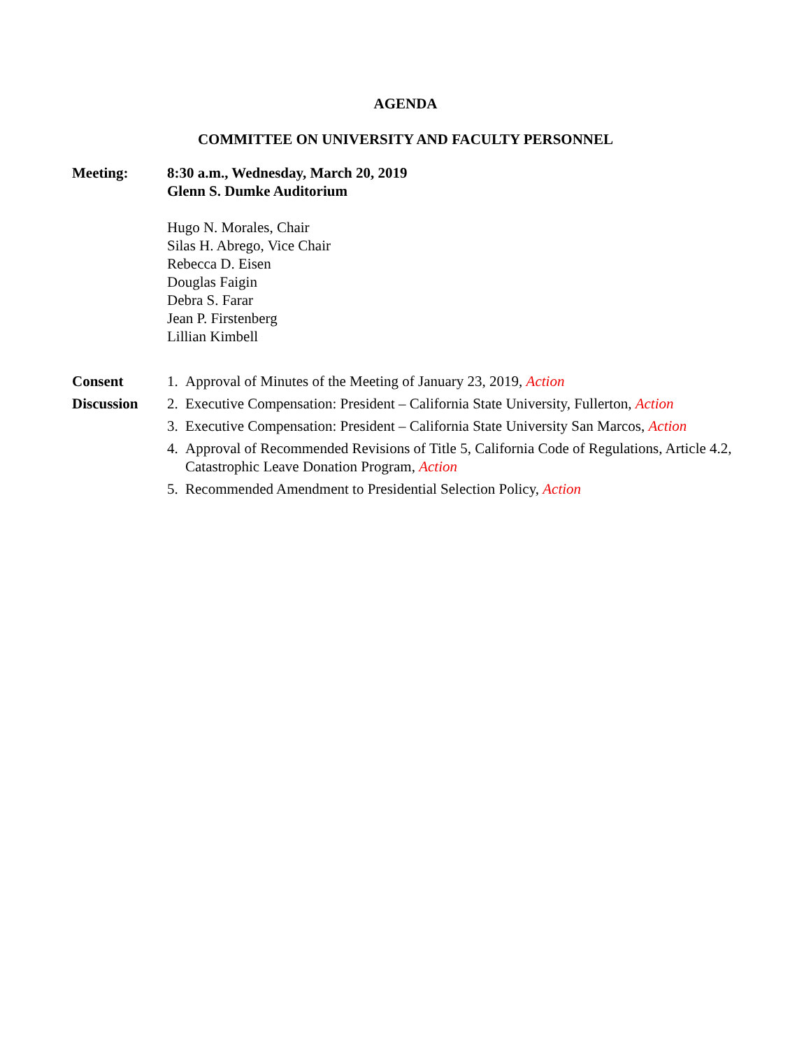AGENDA
COMMITTEE ON UNIVERSITY AND FACULTY PERSONNEL
Meeting: 8:30 a.m., Wednesday, March 20, 2019
Glenn S. Dumke Auditorium
Hugo N. Morales, Chair
Silas H. Abrego, Vice Chair
Rebecca D. Eisen
Douglas Faigin
Debra S. Farar
Jean P. Firstenberg
Lillian Kimbell
Consent
Discussion
1. Approval of Minutes of the Meeting of January 23, 2019, Action
2. Executive Compensation: President – California State University, Fullerton, Action
3. Executive Compensation: President – California State University San Marcos, Action
4. Approval of Recommended Revisions of Title 5, California Code of Regulations, Article 4.2, Catastrophic Leave Donation Program, Action
5. Recommended Amendment to Presidential Selection Policy, Action